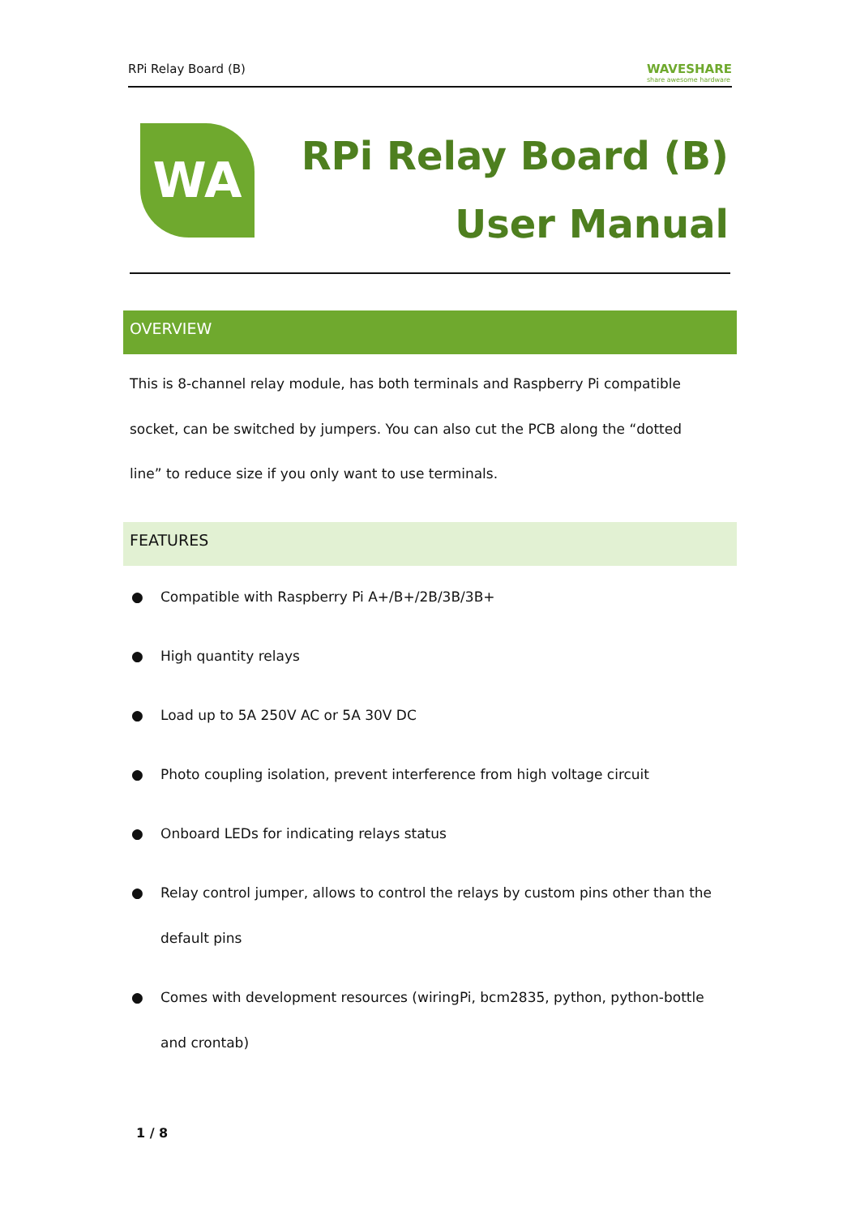RPi Relay Board (B) WAVESHARE
share awesome hardware
WA
RPi Relay Board (B)
User Manual
OVERVIEW
This is 8-channel relay module, has both terminals and Raspberry Pi compatible socket, can be switched by jumpers. You can also cut the PCB along the “dotted line” to reduce size if you only want to use terminals.
FEATURES
● Compatible with Raspberry Pi A+/B+/2B/3B/3B+
● High quantity relays
● Load up to 5A 250V AC or 5A 30V DC
● Photo coupling isolation, prevent interference from high voltage circuit
● Onboard LEDs for indicating relays status
● Relay control jumper, allows to control the relays by custom pins other than the default pins
● Comes with development resources (wiringPi, bcm2835, python, python-bottle and crontab)
1 / 8